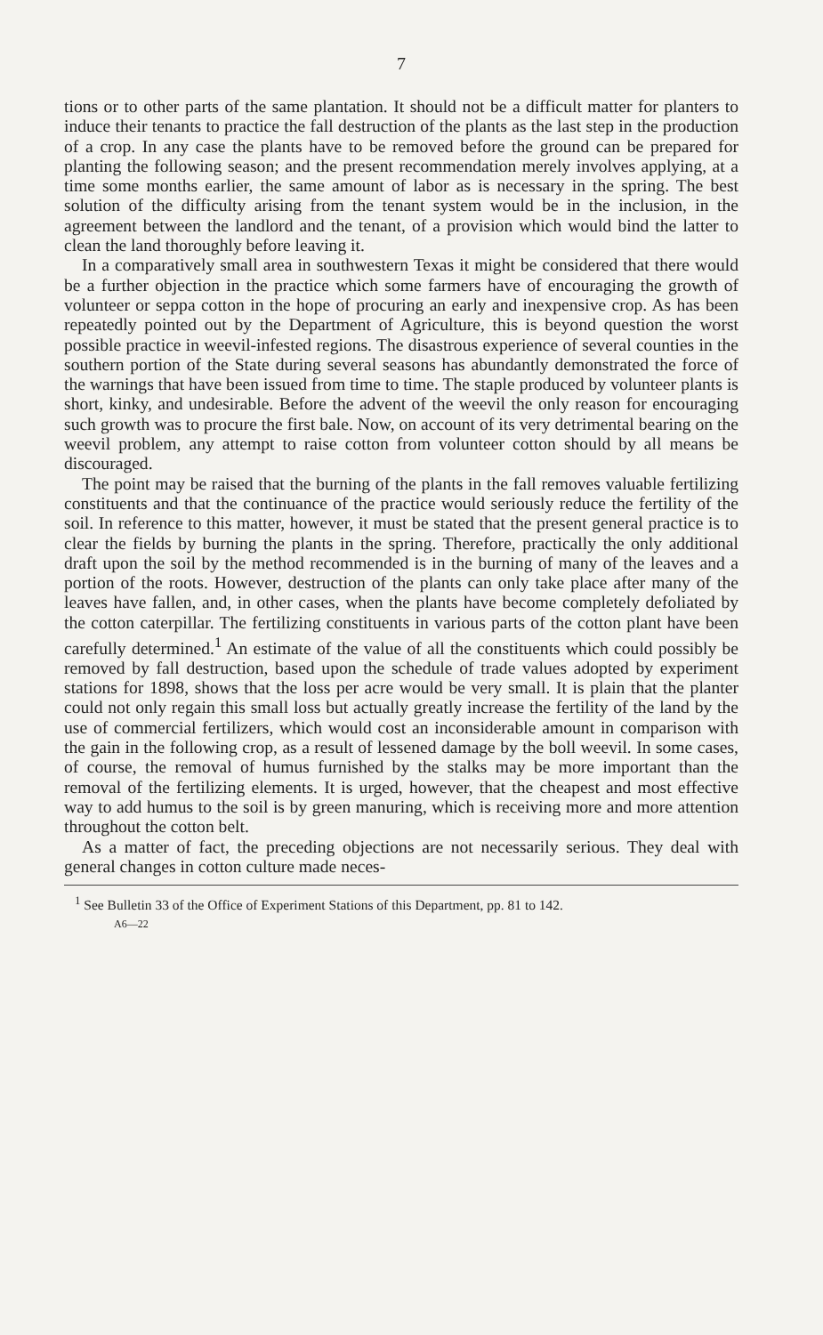7
tions or to other parts of the same plantation. It should not be a difficult matter for planters to induce their tenants to practice the fall destruction of the plants as the last step in the production of a crop. In any case the plants have to be removed before the ground can be prepared for planting the following season; and the present recommendation merely involves applying, at a time some months earlier, the same amount of labor as is necessary in the spring. The best solution of the difficulty arising from the tenant system would be in the inclusion, in the agreement between the landlord and the tenant, of a provision which would bind the latter to clean the land thoroughly before leaving it.
In a comparatively small area in southwestern Texas it might be considered that there would be a further objection in the practice which some farmers have of encouraging the growth of volunteer or seppa cotton in the hope of procuring an early and inexpensive crop. As has been repeatedly pointed out by the Department of Agriculture, this is beyond question the worst possible practice in weevil-infested regions. The disastrous experience of several counties in the southern portion of the State during several seasons has abundantly demonstrated the force of the warnings that have been issued from time to time. The staple produced by volunteer plants is short, kinky, and undesirable. Before the advent of the weevil the only reason for encouraging such growth was to procure the first bale. Now, on account of its very detrimental bearing on the weevil problem, any attempt to raise cotton from volunteer cotton should by all means be discouraged.
The point may be raised that the burning of the plants in the fall removes valuable fertilizing constituents and that the continuance of the practice would seriously reduce the fertility of the soil. In reference to this matter, however, it must be stated that the present general practice is to clear the fields by burning the plants in the spring. Therefore, practically the only additional draft upon the soil by the method recommended is in the burning of many of the leaves and a portion of the roots. However, destruction of the plants can only take place after many of the leaves have fallen, and, in other cases, when the plants have become completely defoliated by the cotton caterpillar. The fertilizing constituents in various parts of the cotton plant have been carefully determined.<sup>1</sup> An estimate of the value of all the constituents which could possibly be removed by fall destruction, based upon the schedule of trade values adopted by experiment stations for 1898, shows that the loss per acre would be very small. It is plain that the planter could not only regain this small loss but actually greatly increase the fertility of the land by the use of commercial fertilizers, which would cost an inconsiderable amount in comparison with the gain in the following crop, as a result of lessened damage by the boll weevil. In some cases, of course, the removal of humus furnished by the stalks may be more important than the removal of the fertilizing elements. It is urged, however, that the cheapest and most effective way to add humus to the soil is by green manuring, which is receiving more and more attention throughout the cotton belt.
As a matter of fact, the preceding objections are not necessarily serious. They deal with general changes in cotton culture made neces-
<sup>1</sup> See Bulletin 33 of the Office of Experiment Stations of this Department, pp. 81 to 142.
A6—22